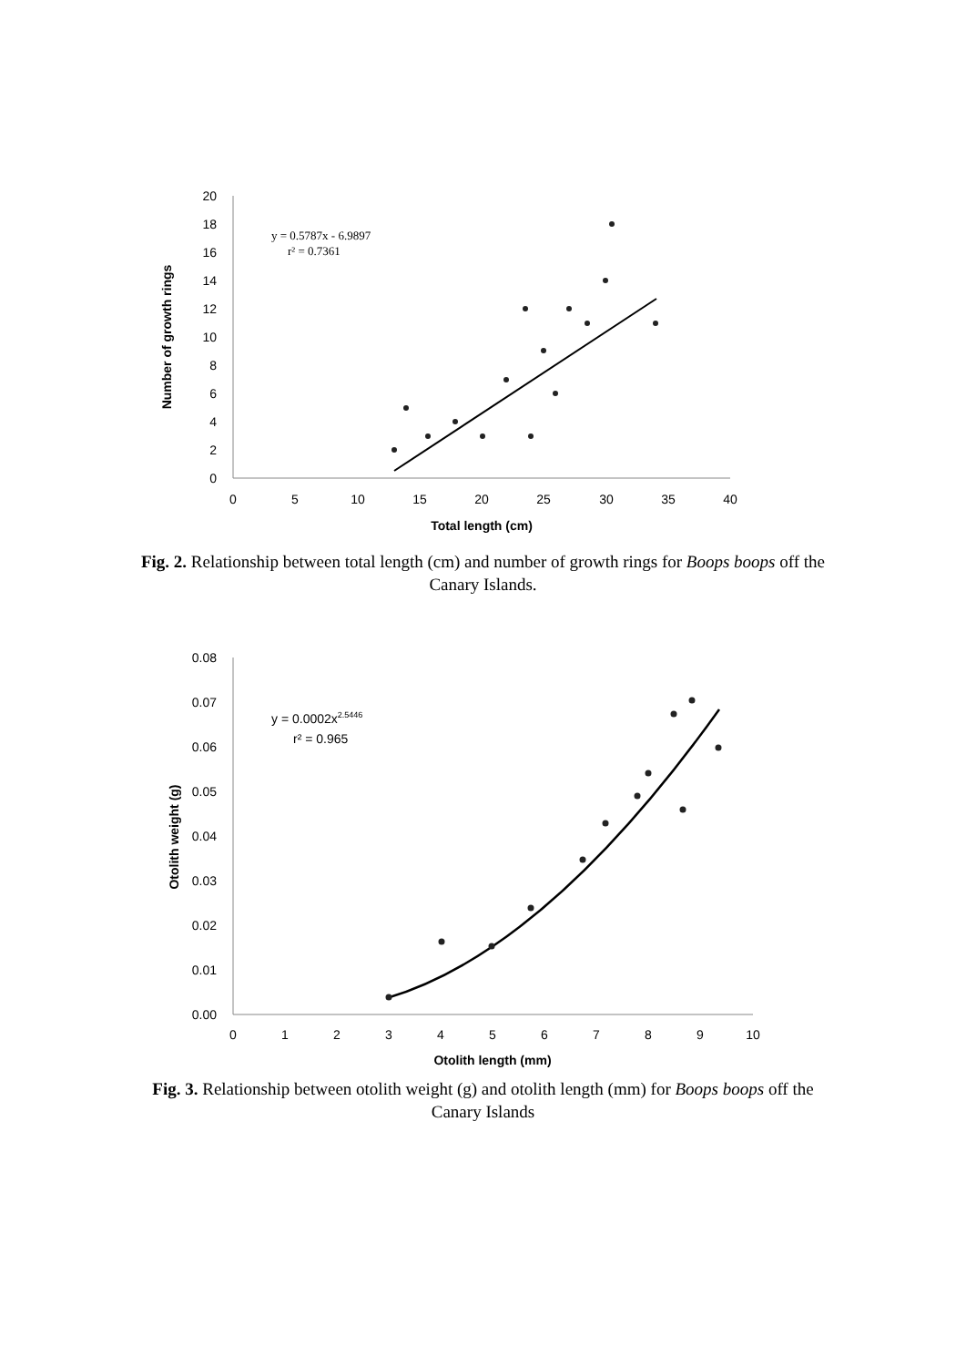20
18
16
14
12
10
8
6
4
2
0
0
5
10
15
20
25
30
35
40
Total length (cm)
Number of growth rings
y = 0.5787x - 6.9897
r² = 0.7361
Fig. 2. Relationship between total length (cm) and number of growth rings for Boops boops off the Canary Islands.
0.08
0.07
0.06
0.05
0.04
0.03
0.02
0.01
0.00
0
1
2
3
4
5
6
7
8
9
10
Otolith length (mm)
Otolith weight (g)
y = 0.0002x2.5446
r² = 0.965
Fig. 3. Relationship between otolith weight (g) and otolith length (mm) for Boops boops off the Canary Islands